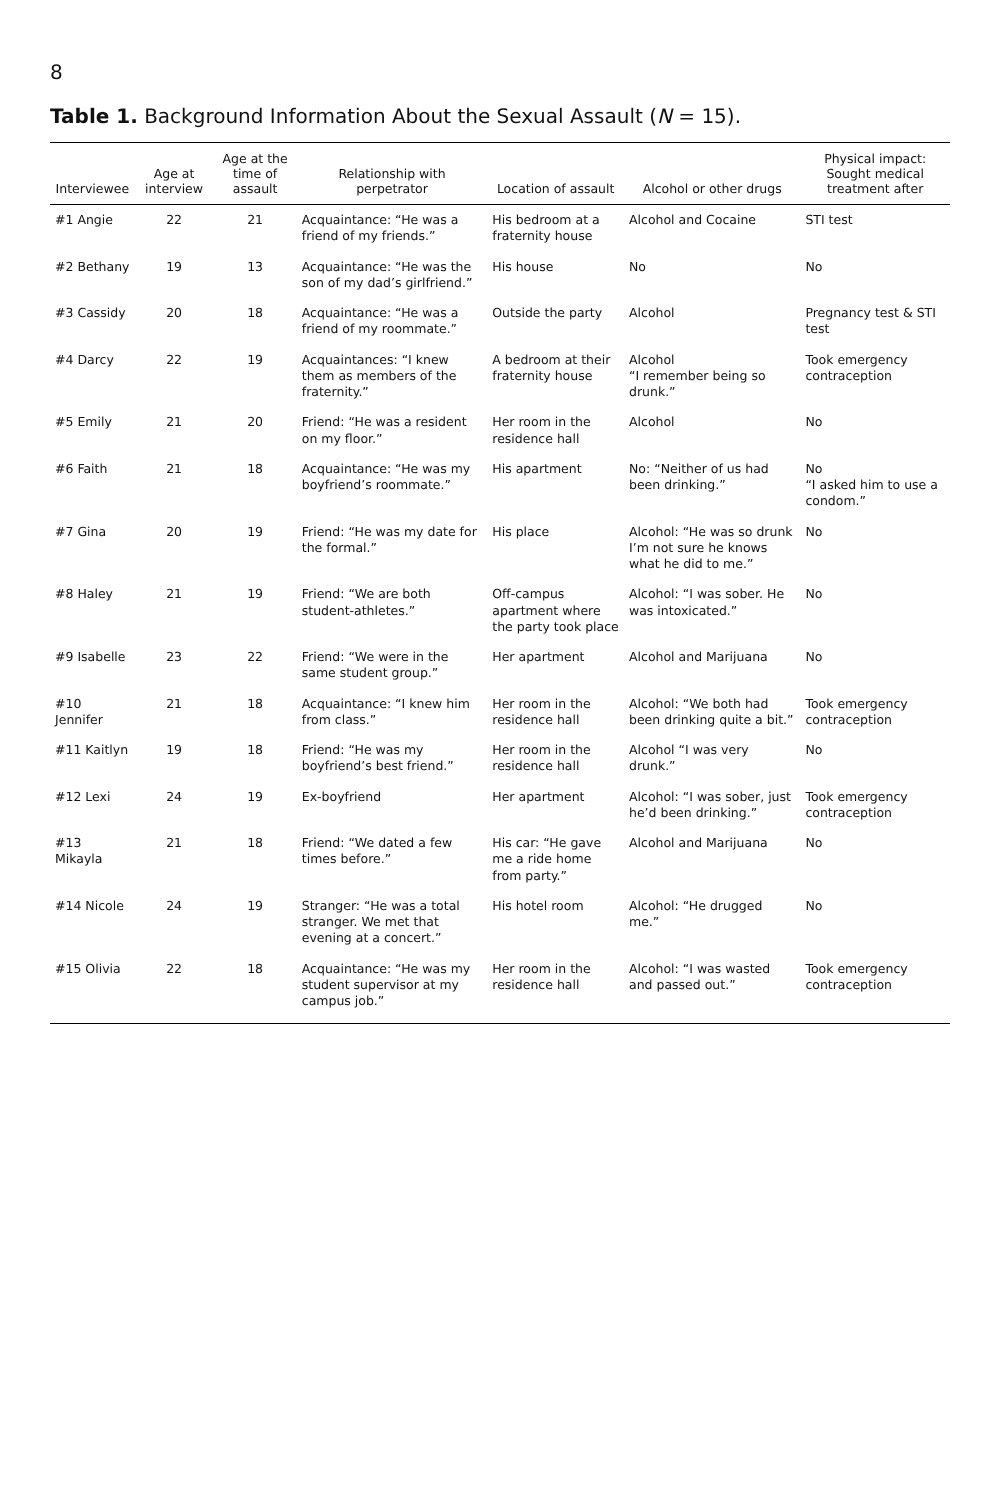8
Table 1. Background Information About the Sexual Assault (N = 15).
| Interviewee | Age at interview | Age at the time of assault | Relationship with perpetrator | Location of assault | Alcohol or other drugs | Physical impact: Sought medical treatment after |
| --- | --- | --- | --- | --- | --- | --- |
| #1 Angie | 22 | 21 | Acquaintance: “He was a friend of my friends.” | His bedroom at a fraternity house | Alcohol and Cocaine | STI test |
| #2 Bethany | 19 | 13 | Acquaintance: “He was the son of my dad’s girlfriend.” | His house | No | No |
| #3 Cassidy | 20 | 18 | Acquaintance: “He was a friend of my roommate.” | Outside the party | Alcohol | Pregnancy test & STI test |
| #4 Darcy | 22 | 19 | Acquaintances: “I knew them as members of the fraternity.” | A bedroom at their fraternity house | Alcohol “I remember being so drunk.” | Took emergency contraception |
| #5 Emily | 21 | 20 | Friend: “He was a resident on my floor.” | Her room in the residence hall | Alcohol | No |
| #6 Faith | 21 | 18 | Acquaintance: “He was my boyfriend’s roommate.” | His apartment | No: “Neither of us had been drinking.” | No “I asked him to use a condom.” |
| #7 Gina | 20 | 19 | Friend: “He was my date for the formal.” | His place | Alcohol: “He was so drunk I’m not sure he knows what he did to me.” | No |
| #8 Haley | 21 | 19 | Friend: “We are both student-athletes.” | Off-campus apartment where the party took place | Alcohol: “I was sober. He was intoxicated.” | No |
| #9 Isabelle | 23 | 22 | Friend: “We were in the same student group.” | Her apartment | Alcohol and Marijuana | No |
| #10 Jennifer | 21 | 18 | Acquaintance: “I knew him from class.” | Her room in the residence hall | Alcohol: “We both had been drinking quite a bit.” | Took emergency contraception |
| #11 Kaitlyn | 19 | 18 | Friend: “He was my boyfriend’s best friend.” | Her room in the residence hall | Alcohol “I was very drunk.” | No |
| #12 Lexi | 24 | 19 | Ex-boyfriend | Her apartment | Alcohol: “I was sober, just he’d been drinking.” | Took emergency contraception |
| #13 Mikayla | 21 | 18 | Friend: “We dated a few times before.” | His car: “He gave me a ride home from party.” | Alcohol and Marijuana | No |
| #14 Nicole | 24 | 19 | Stranger: “He was a total stranger. We met that evening at a concert.” | His hotel room | Alcohol: “He drugged me.” | No |
| #15 Olivia | 22 | 18 | Acquaintance: “He was my student supervisor at my campus job.” | Her room in the residence hall | Alcohol: “I was wasted and passed out.” | Took emergency contraception |